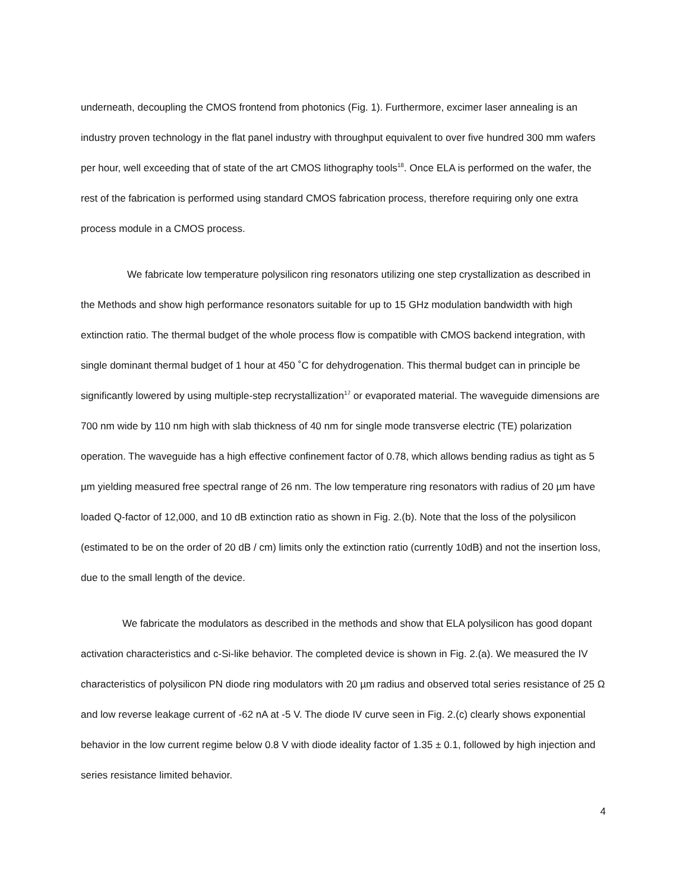underneath, decoupling the CMOS frontend from photonics (Fig. 1). Furthermore, excimer laser annealing is an industry proven technology in the flat panel industry with throughput equivalent to over five hundred 300 mm wafers per hour, well exceeding that of state of the art CMOS lithography tools<sup>18</sup>. Once ELA is performed on the wafer, the rest of the fabrication is performed using standard CMOS fabrication process, therefore requiring only one extra process module in a CMOS process.
We fabricate low temperature polysilicon ring resonators utilizing one step crystallization as described in the Methods and show high performance resonators suitable for up to 15 GHz modulation bandwidth with high extinction ratio. The thermal budget of the whole process flow is compatible with CMOS backend integration, with single dominant thermal budget of 1 hour at 450 ˚C for dehydrogenation. This thermal budget can in principle be significantly lowered by using multiple-step recrystallization<sup>17</sup> or evaporated material. The waveguide dimensions are 700 nm wide by 110 nm high with slab thickness of 40 nm for single mode transverse electric (TE) polarization operation. The waveguide has a high effective confinement factor of 0.78, which allows bending radius as tight as 5 µm yielding measured free spectral range of 26 nm. The low temperature ring resonators with radius of 20 µm have loaded Q-factor of 12,000, and 10 dB extinction ratio as shown in Fig. 2.(b). Note that the loss of the polysilicon (estimated to be on the order of 20 dB / cm) limits only the extinction ratio (currently 10dB) and not the insertion loss, due to the small length of the device.
We fabricate the modulators as described in the methods and show that ELA polysilicon has good dopant activation characteristics and c-Si-like behavior. The completed device is shown in Fig. 2.(a). We measured the IV characteristics of polysilicon PN diode ring modulators with 20 µm radius and observed total series resistance of 25 Ω and low reverse leakage current of -62 nA at -5 V. The diode IV curve seen in Fig. 2.(c) clearly shows exponential behavior in the low current regime below 0.8 V with diode ideality factor of 1.35 ± 0.1, followed by high injection and series resistance limited behavior.
4